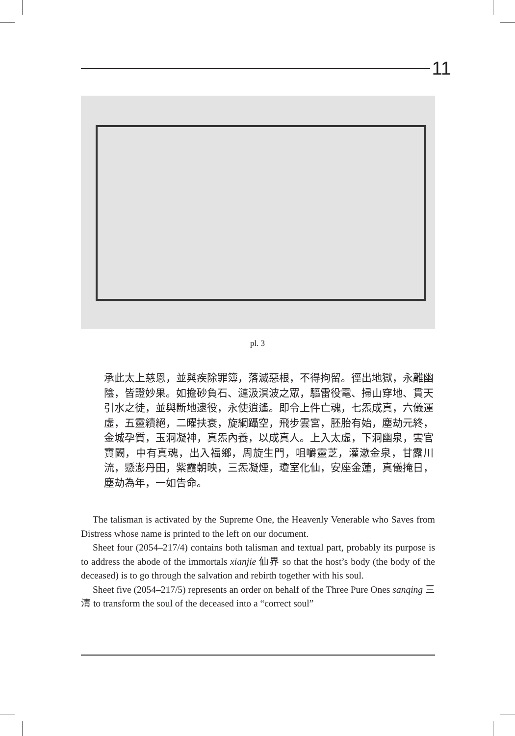11
pl. 3
承此太上慈恩，並與疾除罪簿，落滅惡根，不得拘留。徑出地獄，永離幽陰，皆證妙果。如擔砂負石、漣汲溟波之眾，驅雷役電、掃山穿地、貫天引水之徒，並與斷地逮役，永使逍遙。即令上件亡魂，七炁成真，六儀運虛，五靈續絕，二曜扶衰，旋綱躡空，飛步雲宮，胚胎有始，塵劫元終，金城孕質，玉洞凝神，真炁內養，以成真人。上入太虛，下洞幽泉，雲官寶闕，中有真魂，出入福鄉，周旋生門，咀嚼靈芝，灌漱金泉，甘露川流，懸澎丹田，紫霞朝映，三炁凝煙，瓊室化仙，安座金蓮，真儀掩日，塵劫為年，一如告命。
The talisman is activated by the Supreme One, the Heavenly Venerable who Saves from Distress whose name is printed to the left on our document.
Sheet four (2054–217/4) contains both talisman and textual part, probably its purpose is to address the abode of the immortals xianjie 仙界 so that the host’s body (the body of the deceased) is to go through the salvation and rebirth together with his soul.
Sheet five (2054–217/5) represents an order on behalf of the Three Pure Ones sanqing 三清 to transform the soul of the deceased into a “correct soul”